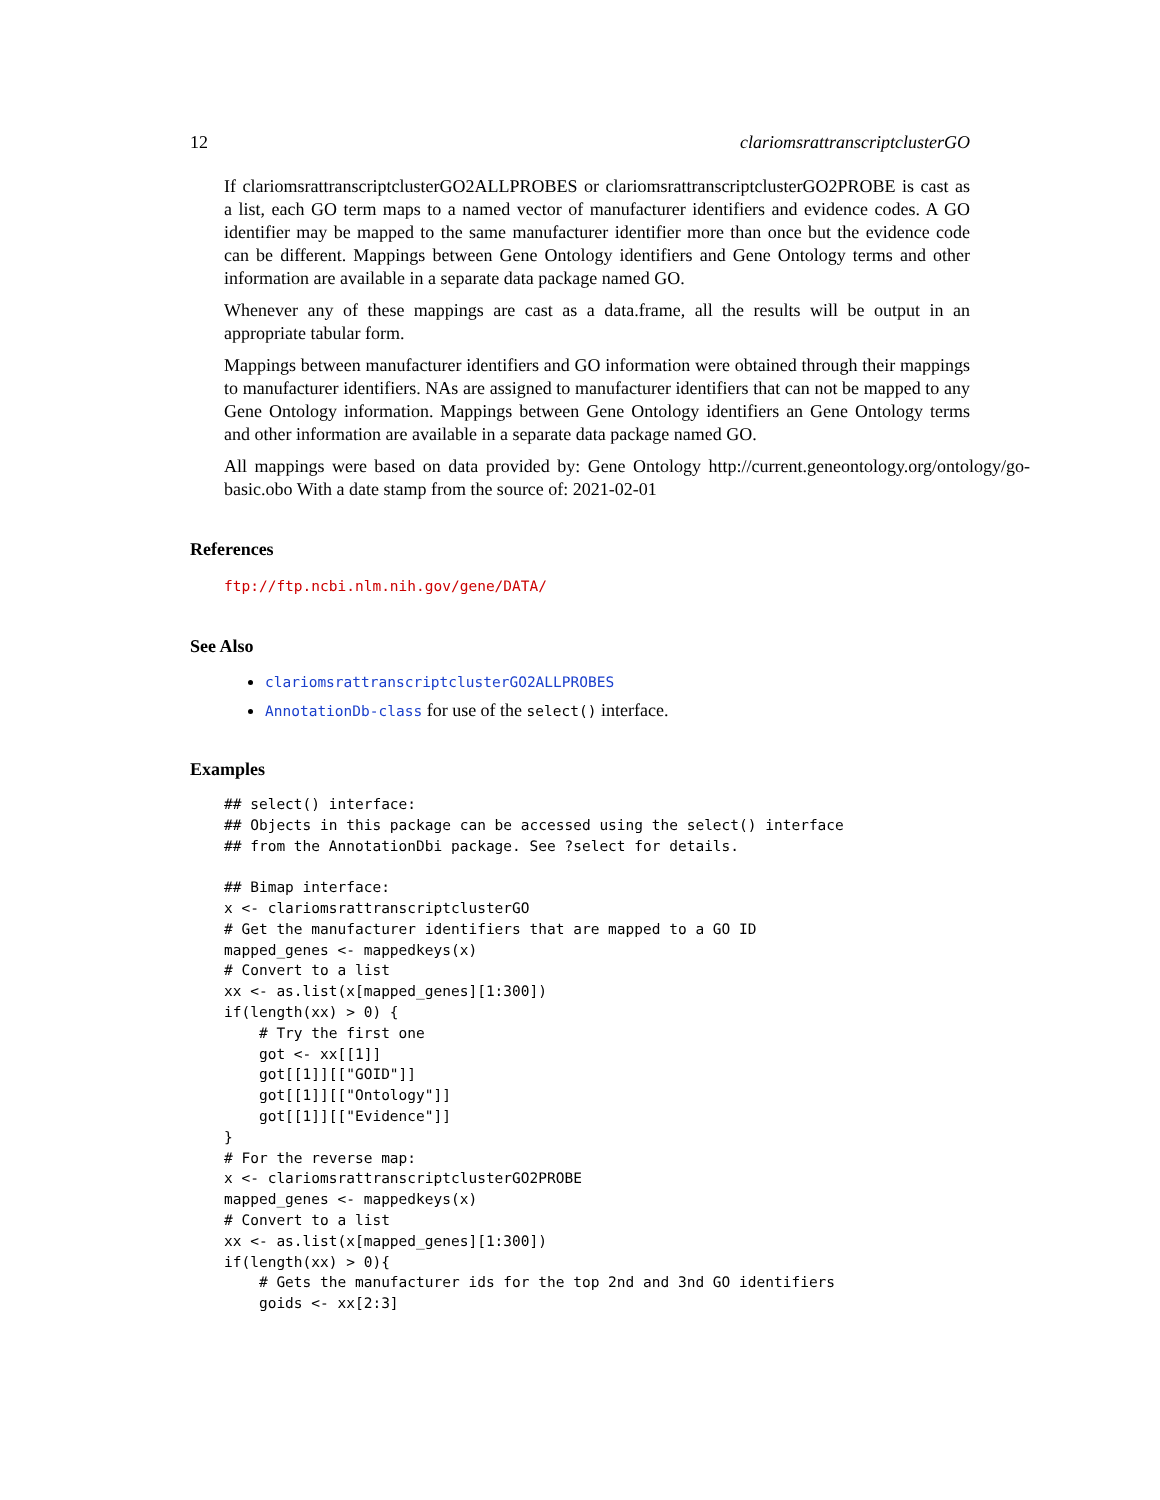12 clariomsrattranscriptclusterGO
If clariomsrattranscriptclusterGO2ALLPROBES or clariomsrattranscriptclusterGO2PROBE is cast as a list, each GO term maps to a named vector of manufacturer identifiers and evidence codes. A GO identifier may be mapped to the same manufacturer identifier more than once but the evidence code can be different. Mappings between Gene Ontology identifiers and Gene Ontology terms and other information are available in a separate data package named GO.
Whenever any of these mappings are cast as a data.frame, all the results will be output in an appropriate tabular form.
Mappings between manufacturer identifiers and GO information were obtained through their mappings to manufacturer identifiers. NAs are assigned to manufacturer identifiers that can not be mapped to any Gene Ontology information. Mappings between Gene Ontology identifiers an Gene Ontology terms and other information are available in a separate data package named GO.
All mappings were based on data provided by: Gene Ontology http://current.geneontology.org/ontology/go-basic.obo With a date stamp from the source of: 2021-02-01
References
ftp://ftp.ncbi.nlm.nih.gov/gene/DATA/
See Also
clariomsrattranscriptclusterGO2ALLPROBES
AnnotationDb-class for use of the select() interface.
Examples
## select() interface:
## Objects in this package can be accessed using the select() interface
## from the AnnotationDbi package. See ?select for details.

## Bimap interface:
x <- clariomsrattranscriptclusterGO
# Get the manufacturer identifiers that are mapped to a GO ID
mapped_genes <- mappedkeys(x)
# Convert to a list
xx <- as.list(x[mapped_genes][1:300])
if(length(xx) > 0) {
    # Try the first one
    got <- xx[[1]]
    got[[1]][["GOID"]]
    got[[1]][["Ontology"]]
    got[[1]][["Evidence"]]
}
# For the reverse map:
x <- clariomsrattranscriptclusterGO2PROBE
mapped_genes <- mappedkeys(x)
# Convert to a list
xx <- as.list(x[mapped_genes][1:300])
if(length(xx) > 0){
    # Gets the manufacturer ids for the top 2nd and 3nd GO identifiers
    goids <- xx[2:3]